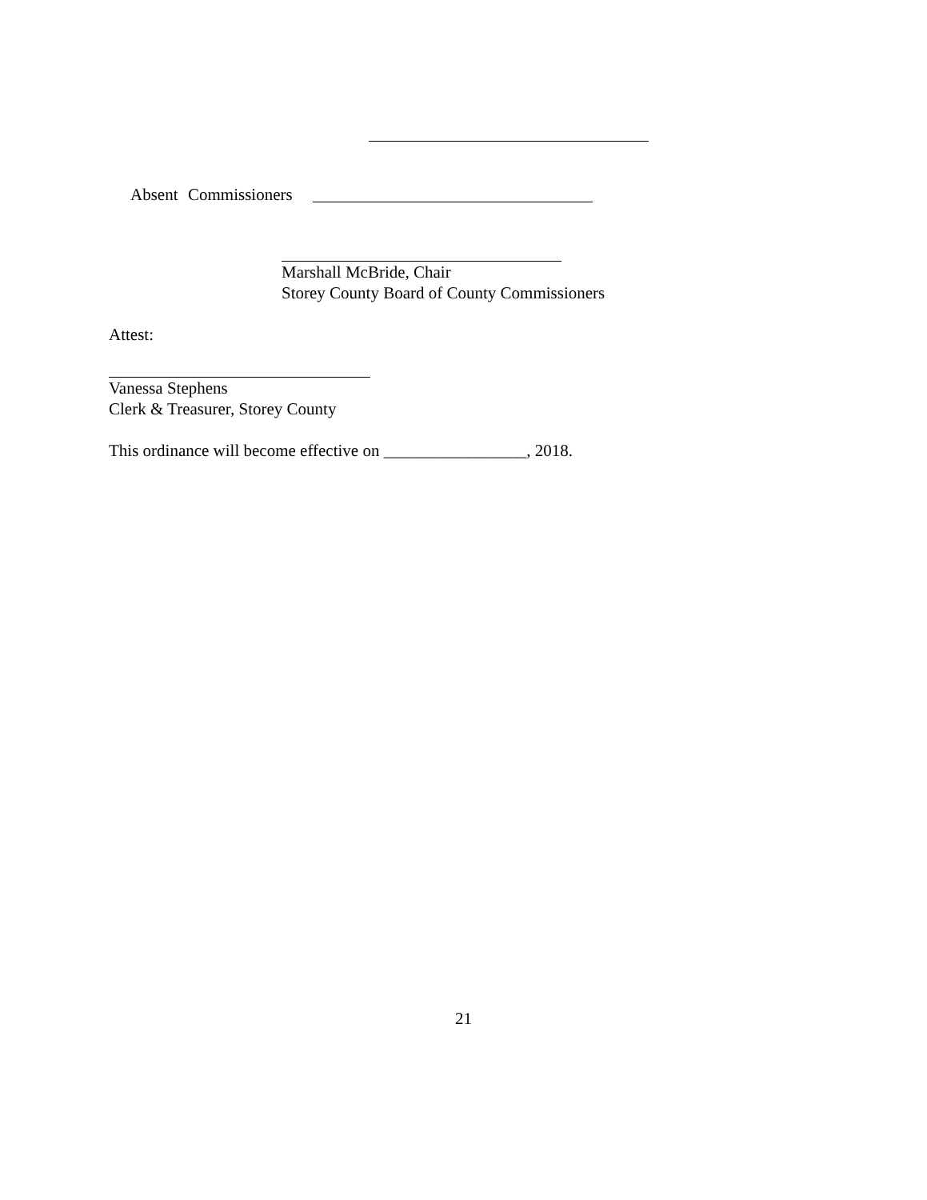Absent Commissioners
Marshall McBride, Chair
Storey County Board of County Commissioners
Attest:
Vanessa Stephens
Clerk & Treasurer, Storey County
This ordinance will become effective on _________________, 2018.
21